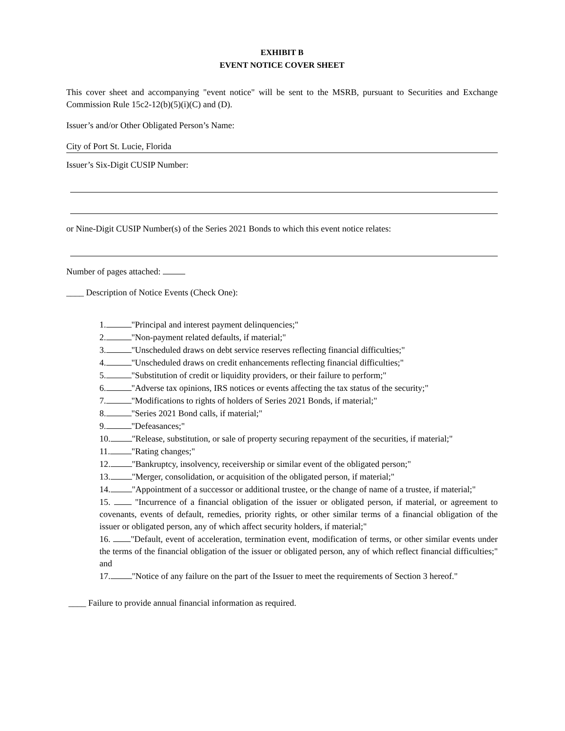EXHIBIT B
EVENT NOTICE COVER SHEET
This cover sheet and accompanying "event notice" will be sent to the MSRB, pursuant to Securities and Exchange Commission Rule 15c2-12(b)(5)(i)(C) and (D).
Issuer’s and/or Other Obligated Person’s Name:
City of Port St. Lucie, Florida
Issuer’s Six-Digit CUSIP Number:
or Nine-Digit CUSIP Number(s) of the Series 2021 Bonds to which this event notice relates:
Number of pages attached:
____ Description of Notice Events (Check One):
1. "Principal and interest payment delinquencies;"
2. "Non-payment related defaults, if material;"
3. "Unscheduled draws on debt service reserves reflecting financial difficulties;"
4. "Unscheduled draws on credit enhancements reflecting financial difficulties;"
5. "Substitution of credit or liquidity providers, or their failure to perform;"
6. "Adverse tax opinions, IRS notices or events affecting the tax status of the security;"
7. "Modifications to rights of holders of Series 2021 Bonds, if material;"
8. "Series 2021 Bond calls, if material;"
9. "Defeasances;"
10. "Release, substitution, or sale of property securing repayment of the securities, if material;"
11. "Rating changes;"
12. "Bankruptcy, insolvency, receivership or similar event of the obligated person;"
13. "Merger, consolidation, or acquisition of the obligated person, if material;"
14. "Appointment of a successor or additional trustee, or the change of name of a trustee, if material;"
15. "Incurrence of a financial obligation of the issuer or obligated person, if material, or agreement to covenants, events of default, remedies, priority rights, or other similar terms of a financial obligation of the issuer or obligated person, any of which affect security holders, if material;"
16. "Default, event of acceleration, termination event, modification of terms, or other similar events under the terms of the financial obligation of the issuer or obligated person, any of which reflect financial difficulties;" and
17. "Notice of any failure on the part of the Issuer to meet the requirements of Section 3 hereof."
____ Failure to provide annual financial information as required.